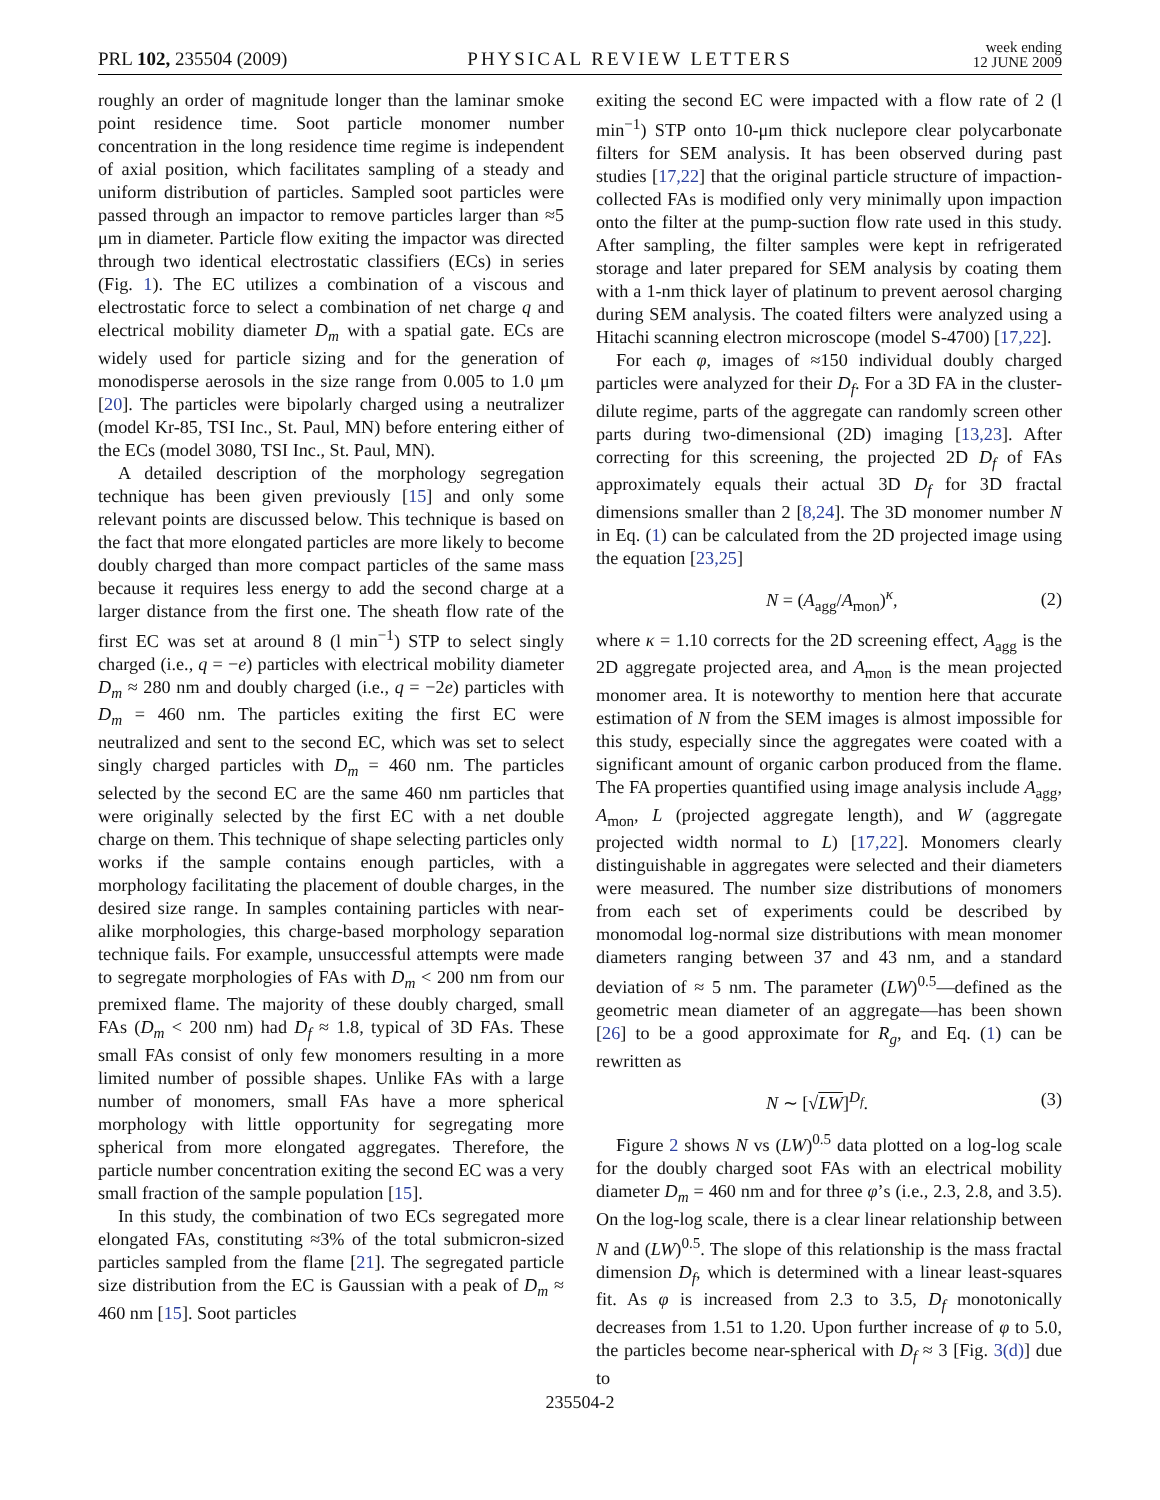PRL 102, 235504 (2009) PHYSICAL REVIEW LETTERS week ending
12 JUNE 2009
roughly an order of magnitude longer than the laminar smoke point residence time. Soot particle monomer number concentration in the long residence time regime is independent of axial position, which facilitates sampling of a steady and uniform distribution of particles. Sampled soot particles were passed through an impactor to remove particles larger than ≈5 μm in diameter. Particle flow exiting the impactor was directed through two identical electrostatic classifiers (ECs) in series (Fig. 1). The EC utilizes a combination of a viscous and electrostatic force to select a combination of net charge q and electrical mobility diameter D<sub>m</sub> with a spatial gate. ECs are widely used for particle sizing and for the generation of monodisperse aerosols in the size range from 0.005 to 1.0 μm [20]. The particles were bipolarly charged using a neutralizer (model Kr-85, TSI Inc., St. Paul, MN) before entering either of the ECs (model 3080, TSI Inc., St. Paul, MN).
A detailed description of the morphology segregation technique has been given previously [15] and only some relevant points are discussed below. This technique is based on the fact that more elongated particles are more likely to become doubly charged than more compact particles of the same mass because it requires less energy to add the second charge at a larger distance from the first one. The sheath flow rate of the first EC was set at around 8 (l min<sup>−1</sup>) STP to select singly charged (i.e., q = −e) particles with electrical mobility diameter D<sub>m</sub> ≈ 280 nm and doubly charged (i.e., q = −2e) particles with D<sub>m</sub> = 460 nm. The particles exiting the first EC were neutralized and sent to the second EC, which was set to select singly charged particles with D<sub>m</sub> = 460 nm. The particles selected by the second EC are the same 460 nm particles that were originally selected by the first EC with a net double charge on them. This technique of shape selecting particles only works if the sample contains enough particles, with a morphology facilitating the placement of double charges, in the desired size range. In samples containing particles with near-alike morphologies, this charge-based morphology separation technique fails. For example, unsuccessful attempts were made to segregate morphologies of FAs with D<sub>m</sub> < 200 nm from our premixed flame. The majority of these doubly charged, small FAs (D<sub>m</sub> < 200 nm) had D<sub>f</sub> ≈ 1.8, typical of 3D FAs. These small FAs consist of only few monomers resulting in a more limited number of possible shapes. Unlike FAs with a large number of monomers, small FAs have a more spherical morphology with little opportunity for segregating more spherical from more elongated aggregates. Therefore, the particle number concentration exiting the second EC was a very small fraction of the sample population [15].
In this study, the combination of two ECs segregated more elongated FAs, constituting ≈3% of the total submicron-sized particles sampled from the flame [21]. The segregated particle size distribution from the EC is Gaussian with a peak of D<sub>m</sub> ≈ 460 nm [15]. Soot particles
exiting the second EC were impacted with a flow rate of 2 (l min<sup>−1</sup>) STP onto 10-μm thick nuclepore clear polycarbonate filters for SEM analysis. It has been observed during past studies [17,22] that the original particle structure of impaction-collected FAs is modified only very minimally upon impaction onto the filter at the pump-suction flow rate used in this study. After sampling, the filter samples were kept in refrigerated storage and later prepared for SEM analysis by coating them with a 1-nm thick layer of platinum to prevent aerosol charging during SEM analysis. The coated filters were analyzed using a Hitachi scanning electron microscope (model S-4700) [17,22].
For each φ, images of ≈150 individual doubly charged particles were analyzed for their D<sub>f</sub>. For a 3D FA in the cluster-dilute regime, parts of the aggregate can randomly screen other parts during two-dimensional (2D) imaging [13,23]. After correcting for this screening, the projected 2D D<sub>f</sub> of FAs approximately equals their actual 3D D<sub>f</sub> for 3D fractal dimensions smaller than 2 [8,24]. The 3D monomer number N in Eq. (1) can be calculated from the 2D projected image using the equation [23,25]
N = (A<sub>agg</sub>/A<sub>mon</sub>)<sup>κ</sup>, (2)
where κ = 1.10 corrects for the 2D screening effect, A<sub>agg</sub> is the 2D aggregate projected area, and A<sub>mon</sub> is the mean projected monomer area. It is noteworthy to mention here that accurate estimation of N from the SEM images is almost impossible for this study, especially since the aggregates were coated with a significant amount of organic carbon produced from the flame. The FA properties quantified using image analysis include A<sub>agg</sub>, A<sub>mon</sub>, L (projected aggregate length), and W (aggregate projected width normal to L) [17,22]. Monomers clearly distinguishable in aggregates were selected and their diameters were measured. The number size distributions of monomers from each set of experiments could be described by monomodal log-normal size distributions with mean monomer diameters ranging between 37 and 43 nm, and a standard deviation of ≈ 5 nm. The parameter (LW)<sup>0.5</sup>—defined as the geometric mean diameter of an aggregate—has been shown [26] to be a good approximate for R<sub>g</sub>, and Eq. (1) can be rewritten as
N ∼ [√LW]<sup>D<sub>f</sub></sup>. (3)
Figure 2 shows N vs (LW)<sup>0.5</sup> data plotted on a log-log scale for the doubly charged soot FAs with an electrical mobility diameter D<sub>m</sub> = 460 nm and for three φ’s (i.e., 2.3, 2.8, and 3.5). On the log-log scale, there is a clear linear relationship between N and (LW)<sup>0.5</sup>. The slope of this relationship is the mass fractal dimension D<sub>f</sub>, which is determined with a linear least-squares fit. As φ is increased from 2.3 to 3.5, D<sub>f</sub> monotonically decreases from 1.51 to 1.20. Upon further increase of φ to 5.0, the particles become near-spherical with D<sub>f</sub> ≈ 3 [Fig. 3(d)] due to
235504-2